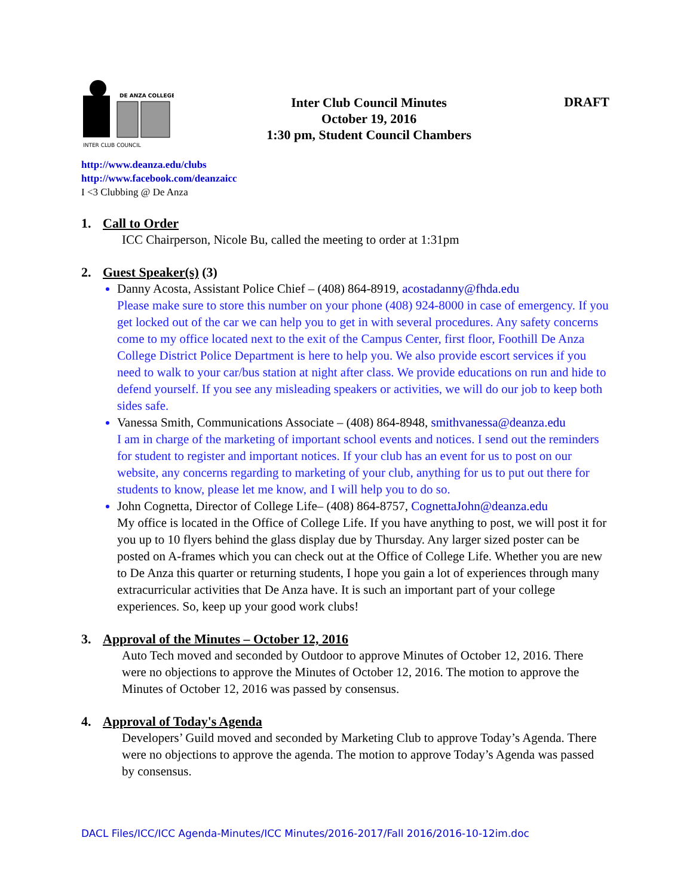DE ANZA COLLEGE
INTER CLUB COUNCIL
Inter Club Council Minutes
October 19, 2016
1:30 pm, Student Council Chambers
DRAFT
http://www.deanza.edu/clubs
http://www.facebook.com/deanzaicc
I <3 Clubbing @ De Anza
1. Call to Order
ICC Chairperson, Nicole Bu, called the meeting to order at 1:31pm
2. Guest Speaker(s) (3)
Danny Acosta, Assistant Police Chief – (408) 864-8919, acostadanny@fhda.edu
Please make sure to store this number on your phone (408) 924-8000 in case of emergency. If you get locked out of the car we can help you to get in with several procedures. Any safety concerns come to my office located next to the exit of the Campus Center, first floor, Foothill De Anza College District Police Department is here to help you. We also provide escort services if you need to walk to your car/bus station at night after class. We provide educations on run and hide to defend yourself. If you see any misleading speakers or activities, we will do our job to keep both sides safe.
Vanessa Smith, Communications Associate – (408) 864-8948, smithvanessa@deanza.edu
I am in charge of the marketing of important school events and notices. I send out the reminders for student to register and important notices. If your club has an event for us to post on our website, any concerns regarding to marketing of your club, anything for us to put out there for students to know, please let me know, and I will help you to do so.
John Cognetta, Director of College Life– (408) 864-8757, CognettaJohn@deanza.edu
My office is located in the Office of College Life. If you have anything to post, we will post it for you up to 10 flyers behind the glass display due by Thursday. Any larger sized poster can be posted on A-frames which you can check out at the Office of College Life. Whether you are new to De Anza this quarter or returning students, I hope you gain a lot of experiences through many extracurricular activities that De Anza have. It is such an important part of your college experiences. So, keep up your good work clubs!
3. Approval of the Minutes – October 12, 2016
Auto Tech moved and seconded by Outdoor to approve Minutes of October 12, 2016. There were no objections to approve the Minutes of October 12, 2016. The motion to approve the Minutes of October 12, 2016 was passed by consensus.
4. Approval of Today's Agenda
Developers’ Guild moved and seconded by Marketing Club to approve Today’s Agenda. There were no objections to approve the agenda. The motion to approve Today’s Agenda was passed by consensus.
DACL Files/ICC/ICC Agenda-Minutes/ICC Minutes/2016-2017/Fall 2016/2016-10-12im.doc